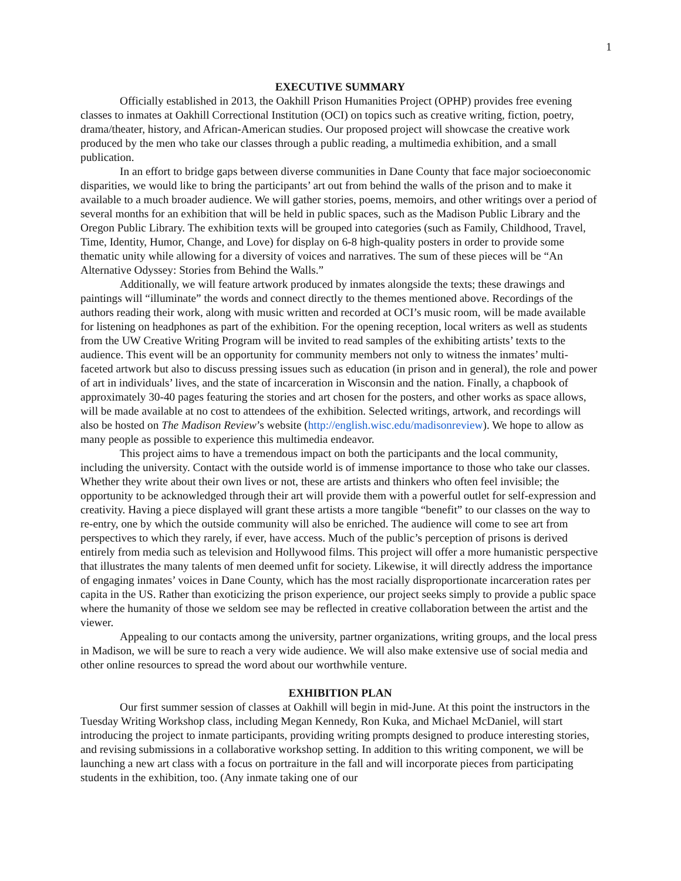1
EXECUTIVE SUMMARY
Officially established in 2013, the Oakhill Prison Humanities Project (OPHP) provides free evening classes to inmates at Oakhill Correctional Institution (OCI) on topics such as creative writing, fiction, poetry, drama/theater, history, and African-American studies. Our proposed project will showcase the creative work produced by the men who take our classes through a public reading, a multimedia exhibition, and a small publication.
In an effort to bridge gaps between diverse communities in Dane County that face major socioeconomic disparities, we would like to bring the participants’ art out from behind the walls of the prison and to make it available to a much broader audience. We will gather stories, poems, memoirs, and other writings over a period of several months for an exhibition that will be held in public spaces, such as the Madison Public Library and the Oregon Public Library. The exhibition texts will be grouped into categories (such as Family, Childhood, Travel, Time, Identity, Humor, Change, and Love) for display on 6-8 high-quality posters in order to provide some thematic unity while allowing for a diversity of voices and narratives. The sum of these pieces will be “An Alternative Odyssey: Stories from Behind the Walls.”
Additionally, we will feature artwork produced by inmates alongside the texts; these drawings and paintings will “illuminate” the words and connect directly to the themes mentioned above. Recordings of the authors reading their work, along with music written and recorded at OCI’s music room, will be made available for listening on headphones as part of the exhibition. For the opening reception, local writers as well as students from the UW Creative Writing Program will be invited to read samples of the exhibiting artists’ texts to the audience. This event will be an opportunity for community members not only to witness the inmates’ multi-faceted artwork but also to discuss pressing issues such as education (in prison and in general), the role and power of art in individuals’ lives, and the state of incarceration in Wisconsin and the nation. Finally, a chapbook of approximately 30-40 pages featuring the stories and art chosen for the posters, and other works as space allows, will be made available at no cost to attendees of the exhibition. Selected writings, artwork, and recordings will also be hosted on The Madison Review’s website (http://english.wisc.edu/madisonreview). We hope to allow as many people as possible to experience this multimedia endeavor.
This project aims to have a tremendous impact on both the participants and the local community, including the university. Contact with the outside world is of immense importance to those who take our classes. Whether they write about their own lives or not, these are artists and thinkers who often feel invisible; the opportunity to be acknowledged through their art will provide them with a powerful outlet for self-expression and creativity. Having a piece displayed will grant these artists a more tangible “benefit” to our classes on the way to re-entry, one by which the outside community will also be enriched. The audience will come to see art from perspectives to which they rarely, if ever, have access. Much of the public’s perception of prisons is derived entirely from media such as television and Hollywood films. This project will offer a more humanistic perspective that illustrates the many talents of men deemed unfit for society. Likewise, it will directly address the importance of engaging inmates’ voices in Dane County, which has the most racially disproportionate incarceration rates per capita in the US. Rather than exoticizing the prison experience, our project seeks simply to provide a public space where the humanity of those we seldom see may be reflected in creative collaboration between the artist and the viewer.
Appealing to our contacts among the university, partner organizations, writing groups, and the local press in Madison, we will be sure to reach a very wide audience. We will also make extensive use of social media and other online resources to spread the word about our worthwhile venture.
EXHIBITION PLAN
Our first summer session of classes at Oakhill will begin in mid-June. At this point the instructors in the Tuesday Writing Workshop class, including Megan Kennedy, Ron Kuka, and Michael McDaniel, will start introducing the project to inmate participants, providing writing prompts designed to produce interesting stories, and revising submissions in a collaborative workshop setting. In addition to this writing component, we will be launching a new art class with a focus on portraiture in the fall and will incorporate pieces from participating students in the exhibition, too. (Any inmate taking one of our